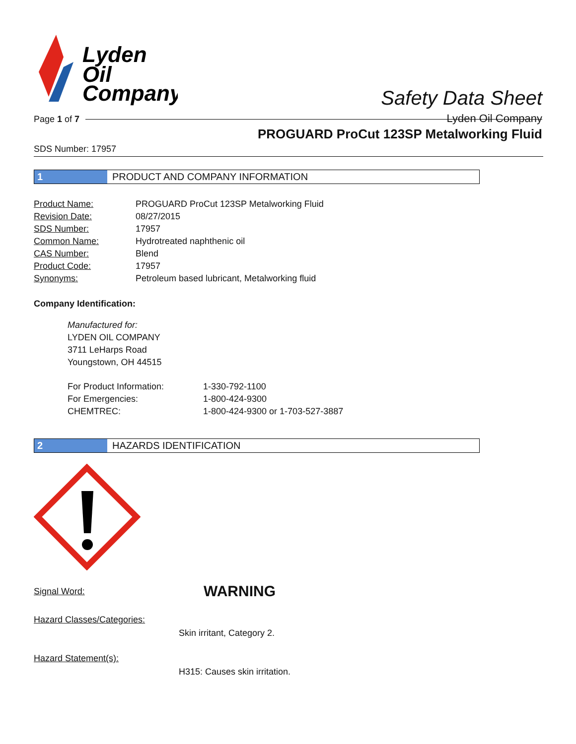Lyden
Oil
Company
Safety Data Sheet
Lyden Oil Company
Page 1 of 7
PROGUARD ProCut 123SP Metalworking Fluid
SDS Number: 17957
1 PRODUCT AND COMPANY INFORMATION
| Product Name: | PROGUARD ProCut 123SP Metalworking Fluid |
| Revision Date: | 08/27/2015 |
| SDS Number: | 17957 |
| Common Name: | Hydrotreated naphthenic oil |
| CAS Number: | Blend |
| Product Code: | 17957 |
| Synonyms: | Petroleum based lubricant, Metalworking fluid |
Company Identification:
Manufactured for:
LYDEN OIL COMPANY
3711 LeHarps Road
Youngstown, OH 44515
| For Product Information: | 1-330-792-1100 |
| For Emergencies: | 1-800-424-9300 |
| CHEMTREC: | 1-800-424-9300 or 1-703-527-3887 |
2 HAZARDS IDENTIFICATION
Signal Word: WARNING
Hazard Classes/Categories:
Skin irritant, Category 2.
Hazard Statement(s):
H315: Causes skin irritation.